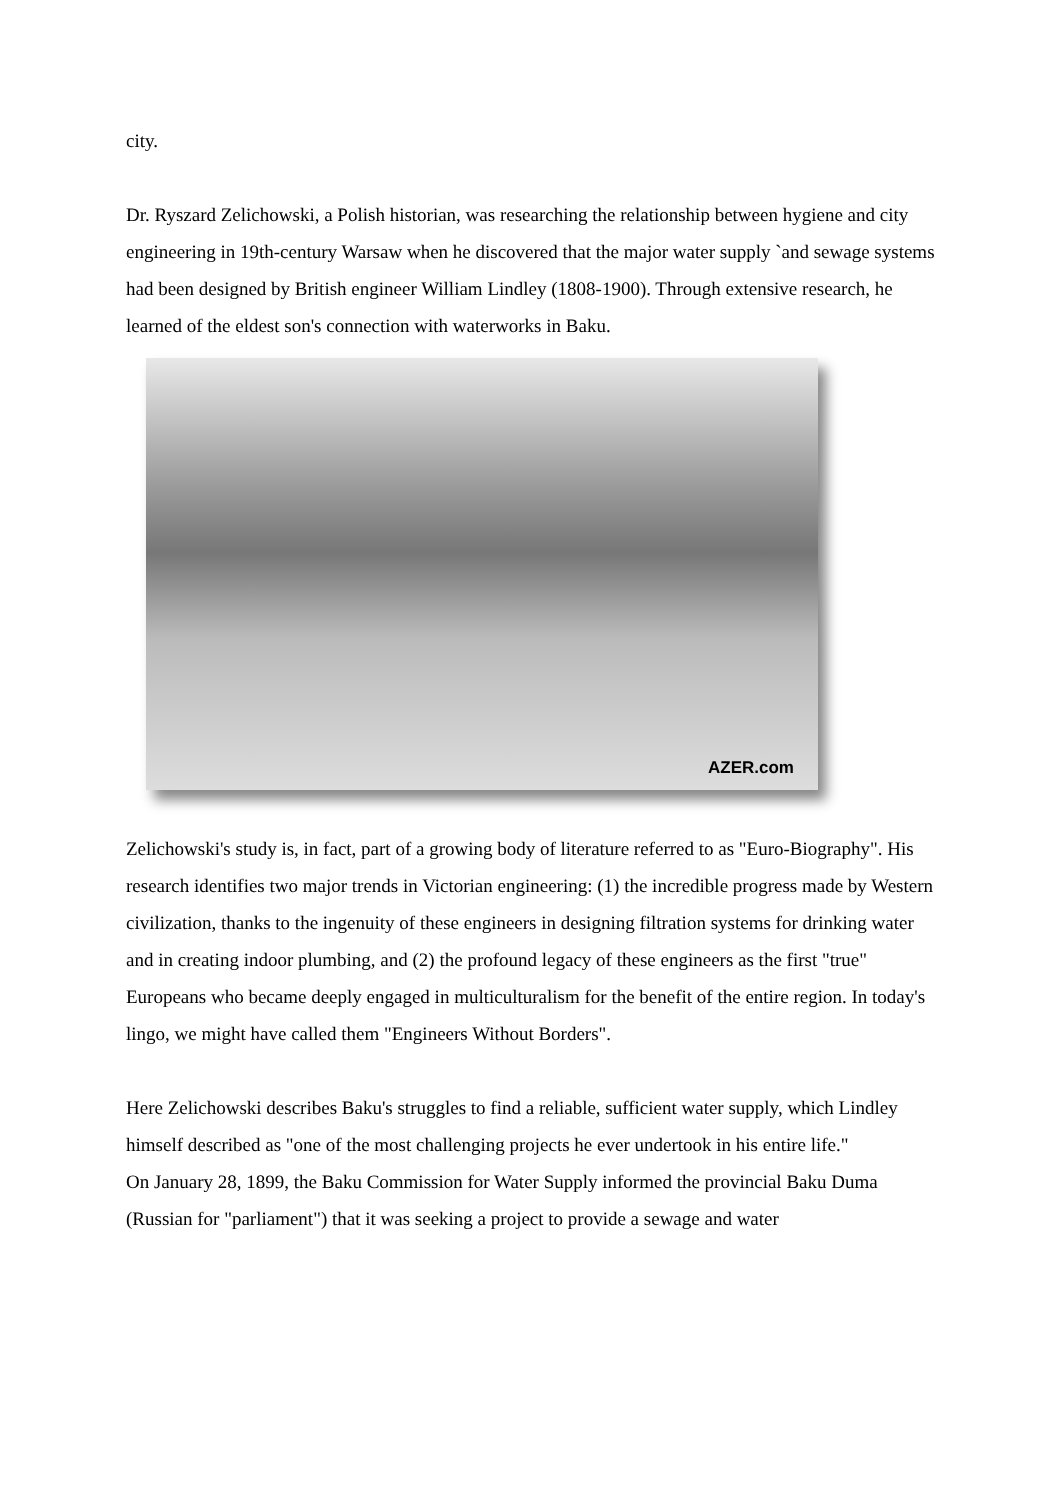city.
Dr. Ryszard Zelichowski, a Polish historian, was researching the relationship between hygiene and city engineering in 19th-century Warsaw when he discovered that the major water supply `and sewage systems had been designed by British engineer William Lindley (1808-1900). Through extensive research, he learned of the eldest son's connection with waterworks in Baku.
AZER.com
Zelichowski's study is, in fact, part of a growing body of literature referred to as "Euro-Biography". His research identifies two major trends in Victorian engineering: (1) the incredible progress made by Western civilization, thanks to the ingenuity of these engineers in designing filtration systems for drinking water and in creating indoor plumbing, and (2) the profound legacy of these engineers as the first "true" Europeans who became deeply engaged in multiculturalism for the benefit of the entire region. In today's lingo, we might have called them "Engineers Without Borders".
Here Zelichowski describes Baku's struggles to find a reliable, sufficient water supply, which Lindley himself described as "one of the most challenging projects he ever undertook in his entire life."
On January 28, 1899, the Baku Commission for Water Supply informed the provincial Baku Duma (Russian for "parliament") that it was seeking a project to provide a sewage and water